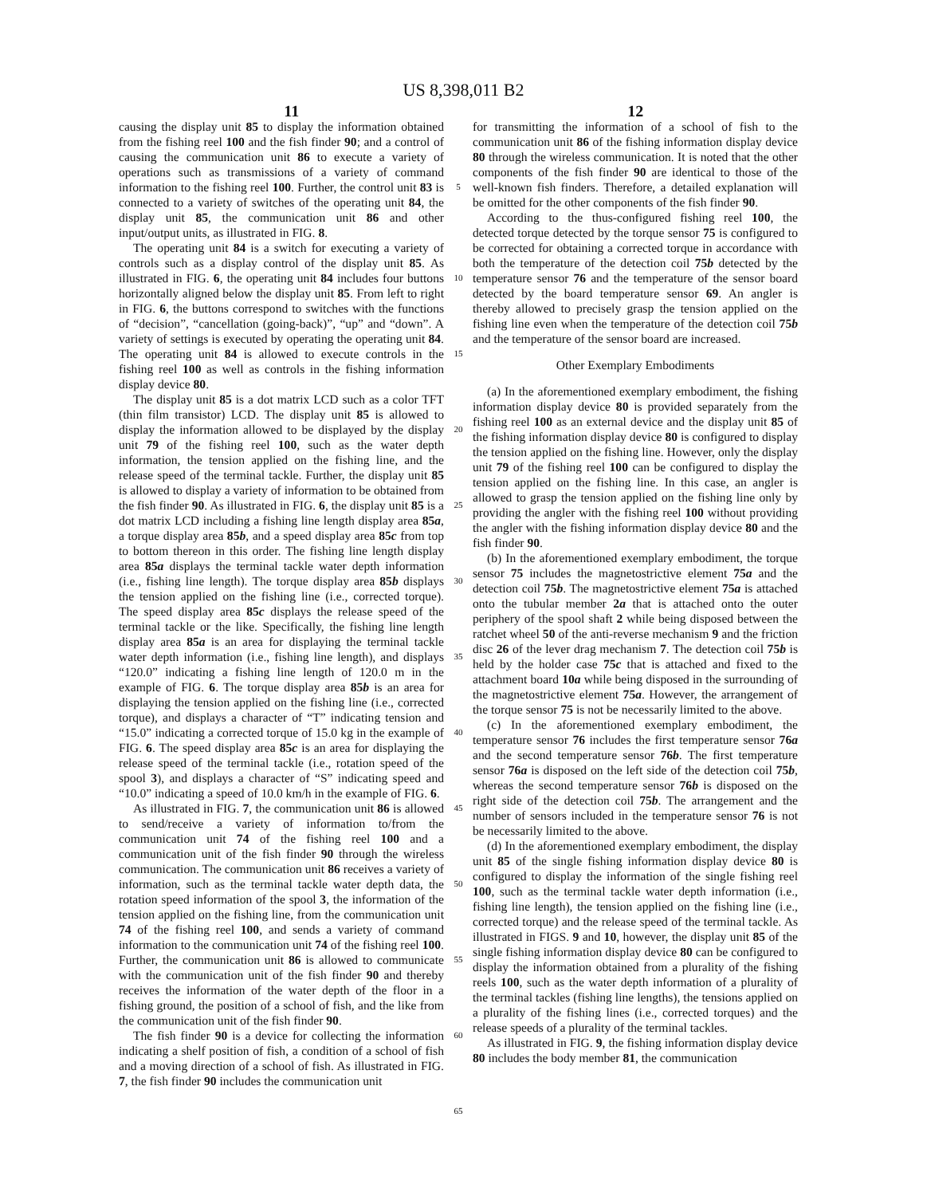US 8,398,011 B2
11 12
causing the display unit 85 to display the information obtained from the fishing reel 100 and the fish finder 90; and a control of causing the communication unit 86 to execute a variety of operations such as transmissions of a variety of command information to the fishing reel 100. Further, the control unit 83 is connected to a variety of switches of the operating unit 84, the display unit 85, the communication unit 86 and other input/output units, as illustrated in FIG. 8.
The operating unit 84 is a switch for executing a variety of controls such as a display control of the display unit 85. As illustrated in FIG. 6, the operating unit 84 includes four buttons horizontally aligned below the display unit 85. From left to right in FIG. 6, the buttons correspond to switches with the functions of “decision”, “cancellation (going-back)”, “up” and “down”. A variety of settings is executed by operating the operating unit 84. The operating unit 84 is allowed to execute controls in the fishing reel 100 as well as controls in the fishing information display device 80.
The display unit 85 is a dot matrix LCD such as a color TFT (thin film transistor) LCD. The display unit 85 is allowed to display the information allowed to be displayed by the display unit 79 of the fishing reel 100, such as the water depth information, the tension applied on the fishing line, and the release speed of the terminal tackle. Further, the display unit 85 is allowed to display a variety of information to be obtained from the fish finder 90. As illustrated in FIG. 6, the display unit 85 is a dot matrix LCD including a fishing line length display area 85a, a torque display area 85b, and a speed display area 85c from top to bottom thereon in this order. The fishing line length display area 85a displays the terminal tackle water depth information (i.e., fishing line length). The torque display area 85b displays the tension applied on the fishing line (i.e., corrected torque). The speed display area 85c displays the release speed of the terminal tackle or the like. Specifically, the fishing line length display area 85a is an area for displaying the terminal tackle water depth information (i.e., fishing line length), and displays “120.0” indicating a fishing line length of 120.0 m in the example of FIG. 6. The torque display area 85b is an area for displaying the tension applied on the fishing line (i.e., corrected torque), and displays a character of “T” indicating tension and “15.0” indicating a corrected torque of 15.0 kg in the example of FIG. 6. The speed display area 85c is an area for displaying the release speed of the terminal tackle (i.e., rotation speed of the spool 3), and displays a character of “S” indicating speed and “10.0” indicating a speed of 10.0 km/h in the example of FIG. 6.
As illustrated in FIG. 7, the communication unit 86 is allowed to send/receive a variety of information to/from the communication unit 74 of the fishing reel 100 and a communication unit of the fish finder 90 through the wireless communication. The communication unit 86 receives a variety of information, such as the terminal tackle water depth data, the rotation speed information of the spool 3, the information of the tension applied on the fishing line, from the communication unit 74 of the fishing reel 100, and sends a variety of command information to the communication unit 74 of the fishing reel 100. Further, the communication unit 86 is allowed to communicate with the communication unit of the fish finder 90 and thereby receives the information of the water depth of the floor in a fishing ground, the position of a school of fish, and the like from the communication unit of the fish finder 90.
The fish finder 90 is a device for collecting the information indicating a shelf position of fish, a condition of a school of fish and a moving direction of a school of fish. As illustrated in FIG. 7, the fish finder 90 includes the communication unit
5
10
15
20
25
30
35
40
45
50
55
60
65
for transmitting the information of a school of fish to the communication unit 86 of the fishing information display device 80 through the wireless communication. It is noted that the other components of the fish finder 90 are identical to those of the well-known fish finders. Therefore, a detailed explanation will be omitted for the other components of the fish finder 90.
According to the thus-configured fishing reel 100, the detected torque detected by the torque sensor 75 is configured to be corrected for obtaining a corrected torque in accordance with both the temperature of the detection coil 75b detected by the temperature sensor 76 and the temperature of the sensor board detected by the board temperature sensor 69. An angler is thereby allowed to precisely grasp the tension applied on the fishing line even when the temperature of the detection coil 75b and the temperature of the sensor board are increased.
Other Exemplary Embodiments
(a) In the aforementioned exemplary embodiment, the fishing information display device 80 is provided separately from the fishing reel 100 as an external device and the display unit 85 of the fishing information display device 80 is configured to display the tension applied on the fishing line. However, only the display unit 79 of the fishing reel 100 can be configured to display the tension applied on the fishing line. In this case, an angler is allowed to grasp the tension applied on the fishing line only by providing the angler with the fishing reel 100 without providing the angler with the fishing information display device 80 and the fish finder 90.
(b) In the aforementioned exemplary embodiment, the torque sensor 75 includes the magnetostrictive element 75a and the detection coil 75b. The magnetostrictive element 75a is attached onto the tubular member 2a that is attached onto the outer periphery of the spool shaft 2 while being disposed between the ratchet wheel 50 of the anti-reverse mechanism 9 and the friction disc 26 of the lever drag mechanism 7. The detection coil 75b is held by the holder case 75c that is attached and fixed to the attachment board 10a while being disposed in the surrounding of the magnetostrictive element 75a. However, the arrangement of the torque sensor 75 is not be necessarily limited to the above.
(c) In the aforementioned exemplary embodiment, the temperature sensor 76 includes the first temperature sensor 76a and the second temperature sensor 76b. The first temperature sensor 76a is disposed on the left side of the detection coil 75b, whereas the second temperature sensor 76b is disposed on the right side of the detection coil 75b. The arrangement and the number of sensors included in the temperature sensor 76 is not be necessarily limited to the above.
(d) In the aforementioned exemplary embodiment, the display unit 85 of the single fishing information display device 80 is configured to display the information of the single fishing reel 100, such as the terminal tackle water depth information (i.e., fishing line length), the tension applied on the fishing line (i.e., corrected torque) and the release speed of the terminal tackle. As illustrated in FIGS. 9 and 10, however, the display unit 85 of the single fishing information display device 80 can be configured to display the information obtained from a plurality of the fishing reels 100, such as the water depth information of a plurality of the terminal tackles (fishing line lengths), the tensions applied on a plurality of the fishing lines (i.e., corrected torques) and the release speeds of a plurality of the terminal tackles.
As illustrated in FIG. 9, the fishing information display device 80 includes the body member 81, the communication